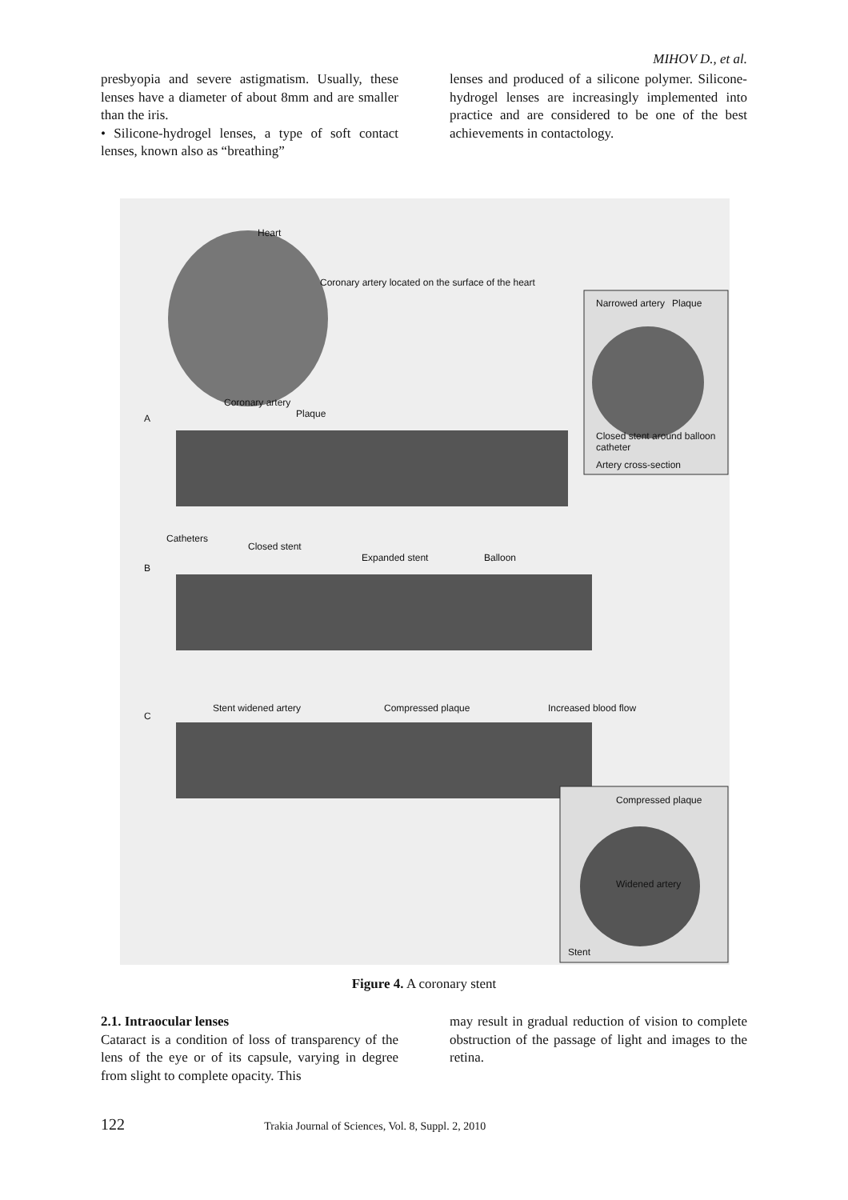MIHOV D., et al.
presbyopia and severe astigmatism. Usually, these lenses have a diameter of about 8mm and are smaller than the iris.
• Silicone-hydrogel lenses, a type of soft contact lenses, known also as “breathing”
lenses and produced of a silicone polymer. Silicone-hydrogel lenses are increasingly implemented into practice and are considered to be one of the best achievements in contactology.
Heart
Coronary artery located on the surface of the heart
Narrowed artery Plaque
Coronary artery
Plaque
Closed stent around balloon catheter
Artery cross-section
A
Catheters
Closed stent
B
Expanded stent Balloon
C
Stent widened artery Compressed plaque Increased blood flow
Compressed plaque
Widened artery
Stent
Figure 4. A coronary stent
2.1. Intraocular lenses
Cataract is a condition of loss of transparency of the lens of the eye or of its capsule, varying in degree from slight to complete opacity. This
may result in gradual reduction of vision to complete obstruction of the passage of light and images to the retina.
122 Trakia Journal of Sciences, Vol. 8, Suppl. 2, 2010